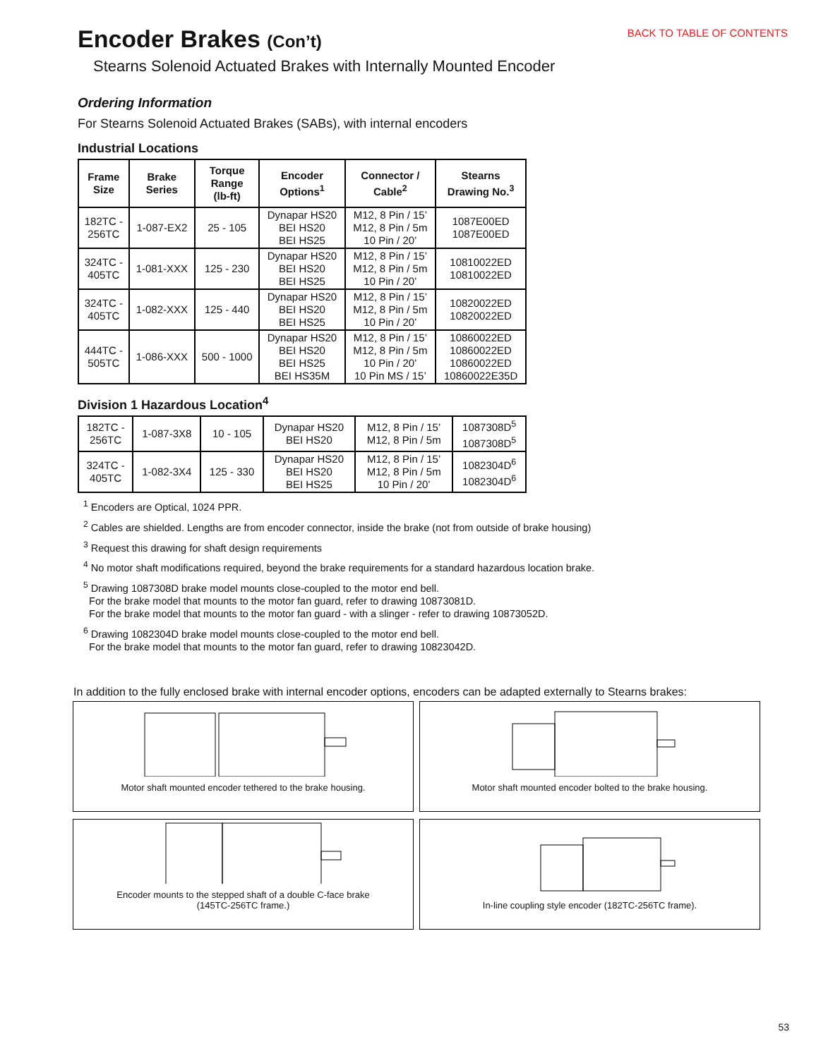Encoder Brakes (Con’t)
BACK TO TABLE OF CONTENTS
Stearns Solenoid Actuated Brakes with Internally Mounted Encoder
Ordering Information
For Stearns Solenoid Actuated Brakes (SABs), with internal encoders
Industrial Locations
| Frame Size | Brake Series | Torque Range (lb-ft) | Encoder Options<sup>1</sup> | Connector / Cable<sup>2</sup> | Stearns Drawing No.<sup>3</sup> |
| --- | --- | --- | --- | --- | --- |
| 182TC - 256TC | 1-087-EX2 | 25 - 105 | Dynapar HS20 BEI HS20 BEI HS25 | M12, 8 Pin / 15’ M12, 8 Pin / 5m 10 Pin / 20’ | 1087E00ED 1087E00ED |
| 324TC - 405TC | 1-081-XXX | 125 - 230 | Dynapar HS20 BEI HS20 BEI HS25 | M12, 8 Pin / 15’ M12, 8 Pin / 5m 10 Pin / 20’ | 10810022ED 10810022ED |
| 324TC - 405TC | 1-082-XXX | 125 - 440 | Dynapar HS20 BEI HS20 BEI HS25 | M12, 8 Pin / 15’ M12, 8 Pin / 5m 10 Pin / 20’ | 10820022ED 10820022ED |
| 444TC - 505TC | 1-086-XXX | 500 - 1000 | Dynapar HS20 BEI HS20 BEI HS25 BEI HS35M | M12, 8 Pin / 15’ M12, 8 Pin / 5m 10 Pin / 20’ 10 Pin MS / 15’ | 10860022ED 10860022ED 10860022ED 10860022E35D |
Division 1 Hazardous Location<sup>4</sup>
| 182TC - 256TC | 1-087-3X8 | 10 - 105 | Dynapar HS20 BEI HS20 | M12, 8 Pin / 15’ M12, 8 Pin / 5m | 1087308D<sup>5</sup> 1087308D<sup>5</sup> |
| 324TC - 405TC | 1-082-3X4 | 125 - 330 | Dynapar HS20 BEI HS20 BEI HS25 | M12, 8 Pin / 15’ M12, 8 Pin / 5m 10 Pin / 20’ | 1082304D<sup>6</sup> 1082304D<sup>6</sup> |
<sup>1</sup> Encoders are Optical, 1024 PPR.
<sup>2</sup> Cables are shielded. Lengths are from encoder connector, inside the brake (not from outside of brake housing)
<sup>3</sup> Request this drawing for shaft design requirements
<sup>4</sup> No motor shaft modifications required, beyond the brake requirements for a standard hazardous location brake.
<sup>5</sup> Drawing 1087308D brake model mounts close-coupled to the motor end bell.
For the brake model that mounts to the motor fan guard, refer to drawing 10873081D.
For the brake model that mounts to the motor fan guard - with a slinger - refer to drawing 10873052D.
<sup>6</sup> Drawing 1082304D brake model mounts close-coupled to the motor end bell.
For the brake model that mounts to the motor fan guard, refer to drawing 10823042D.
In addition to the fully enclosed brake with internal encoder options, encoders can be adapted externally to Stearns brakes:
Motor shaft mounted encoder tethered to the brake housing.
Motor shaft mounted encoder bolted to the brake housing.
Encoder mounts to the stepped shaft of a double C-face brake
(145TC-256TC frame.)
In-line coupling style encoder (182TC-256TC frame).
53